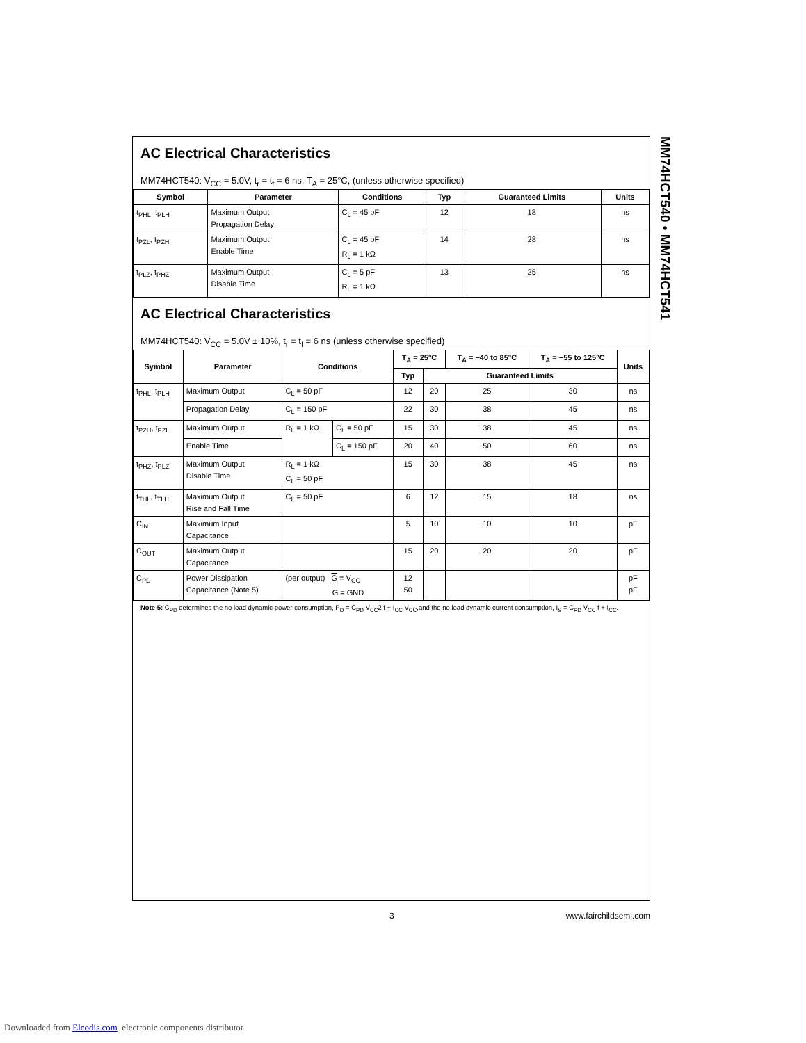AC Electrical Characteristics
MM74HCT540: V<sub>CC</sub> = 5.0V, t<sub>r</sub> = t<sub>f</sub> = 6 ns, T<sub>A</sub> = 25°C, (unless otherwise specified)
| Symbol | Parameter | Conditions | Typ | Guaranteed Limits | Units |
| --- | --- | --- | --- | --- | --- |
| t<sub>PHL</sub>, t<sub>PLH</sub> | Maximum Output Propagation Delay | C<sub>L</sub> = 45 pF | 12 | 18 | ns |
| t<sub>PZL</sub>, t<sub>PZH</sub> | Maximum Output Enable Time | C<sub>L</sub> = 45 pF R<sub>L</sub> = 1 kΩ | 14 | 28 | ns |
| t<sub>PLZ</sub>, t<sub>PHZ</sub> | Maximum Output Disable Time | C<sub>L</sub> = 5 pF R<sub>L</sub> = 1 kΩ | 13 | 25 | ns |
AC Electrical Characteristics
MM74HCT540: V<sub>CC</sub> = 5.0V ± 10%, t<sub>r</sub> = t<sub>f</sub> = 6 ns (unless otherwise specified)
| Symbol | Parameter | Conditions | | T<sub>A</sub> = 25°C | | T<sub>A</sub> = −40 to 85°C | T<sub>A</sub> = −55 to 125°C | Units |
| --- | --- | --- | --- | --- | --- | --- | --- | --- |
| | | | | Typ | Guaranteed Limits | | | |
| t<sub>PHL</sub>, t<sub>PLH</sub> | Maximum Output | C<sub>L</sub> = 50 pF | | 12 | 20 | 25 | 30 | ns |
| | Propagation Delay | C<sub>L</sub> = 150 pF | | 22 | 30 | 38 | 45 | ns |
| t<sub>PZH</sub>, t<sub>PZL</sub> | Maximum Output | R<sub>L</sub> = 1 kΩ | C<sub>L</sub> = 50 pF | 15 | 30 | 38 | 45 | ns |
| | Enable Time | | C<sub>L</sub> = 150 pF | 20 | 40 | 50 | 60 | ns |
| t<sub>PHZ</sub>, t<sub>PLZ</sub> | Maximum Output Disable Time | R<sub>L</sub> = 1 kΩ C<sub>L</sub> = 50 pF | | 15 | 30 | 38 | 45 | ns |
| t<sub>THL</sub>, t<sub>TLH</sub> | Maximum Output Rise and Fall Time | C<sub>L</sub> = 50 pF | | 6 | 12 | 15 | 18 | ns |
| C<sub>IN</sub> | Maximum Input Capacitance | | | 5 | 10 | 10 | 10 | pF |
| C<sub>OUT</sub> | Maximum Output Capacitance | | | 15 | 20 | 20 | 20 | pF |
| C<sub>PD</sub> | Power Dissipation Capacitance (Note 5) | (per output) G = V<sub>CC</sub> G = GND | | 12 50 | | | | pF pF |
Note 5: C<sub>PD</sub> determines the no load dynamic power consumption, P<sub>D</sub> = C<sub>PD</sub> V<sub>CC</sub>2 f + I<sub>CC</sub> V<sub>CC</sub>,and the no load dynamic current consumption, I<sub>S</sub> = C<sub>PD</sub> V<sub>CC</sub> f + I<sub>CC</sub>.
MM74HCT540 • MM74HCT541
3 www.fairchildsemi.com
Downloaded from Elcodis.com electronic components distributor